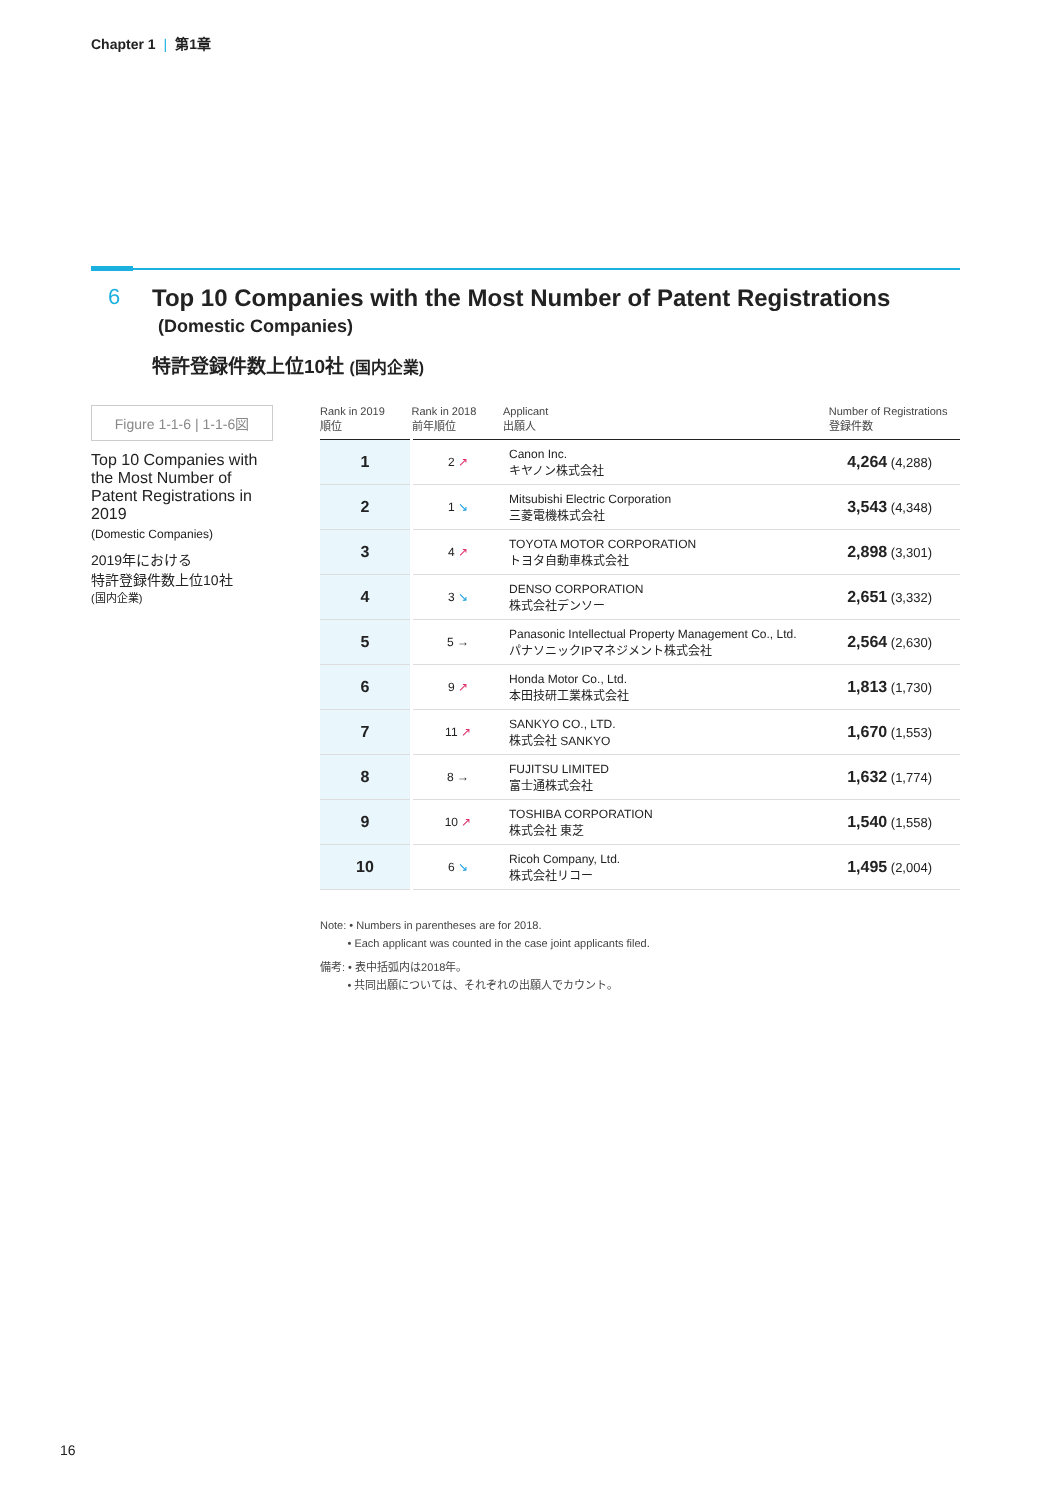Chapter 1 | 第1章
6
Top 10 Companies with the Most Number of Patent Registrations
(Domestic Companies)
特許登録件数上位10社 (国内企業)
Figure 1-1-6 | 1-1-6図
Top 10 Companies with the Most Number of Patent Registrations in 2019
(Domestic Companies)
2019年における
特許登録件数上位10社
(国内企業)
| Rank in 2019 順位 | Rank in 2018 前年順位 | Applicant 出願人 | Number of Registrations 登録件数 |
| --- | --- | --- | --- |
| 1 | 2 ↗ | Canon Inc. キヤノン株式会社 | 4,264 (4,288) |
| 2 | 1 ↘ | Mitsubishi Electric Corporation 三菱電機株式会社 | 3,543 (4,348) |
| 3 | 4 ↗ | TOYOTA MOTOR CORPORATION トヨタ自動車株式会社 | 2,898 (3,301) |
| 4 | 3 ↘ | DENSO CORPORATION 株式会社デンソー | 2,651 (3,332) |
| 5 | 5 → | Panasonic Intellectual Property Management Co., Ltd. パナソニックIPマネジメント株式会社 | 2,564 (2,630) |
| 6 | 9 ↗ | Honda Motor Co., Ltd. 本田技研工業株式会社 | 1,813 (1,730) |
| 7 | 11 ↗ | SANKYO CO., LTD. 株式会社 SANKYO | 1,670 (1,553) |
| 8 | 8 → | FUJITSU LIMITED 富士通株式会社 | 1,632 (1,774) |
| 9 | 10 ↗ | TOSHIBA CORPORATION 株式会社 東芝 | 1,540 (1,558) |
| 10 | 6 ↘ | Ricoh Company, Ltd. 株式会社リコー | 1,495 (2,004) |
Note: • Numbers in parentheses are for 2018.
• Each applicant was counted in the case joint applicants filed.
備考: • 表中括弧内は2018年。
• 共同出願については、それぞれの出願人でカウント。
16